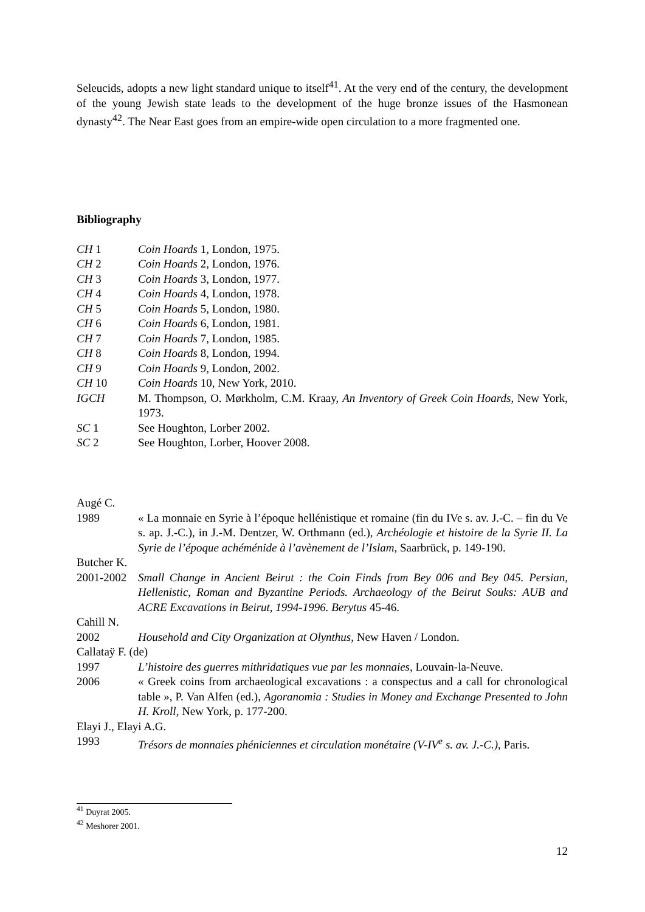Seleucids, adopts a new light standard unique to itself<sup>41</sup>. At the very end of the century, the development of the young Jewish state leads to the development of the huge bronze issues of the Hasmonean dynasty<sup>42</sup>. The Near East goes from an empire-wide open circulation to a more fragmented one.
Bibliography
CH 1 Coin Hoards 1, London, 1975.
CH 2 Coin Hoards 2, London, 1976.
CH 3 Coin Hoards 3, London, 1977.
CH 4 Coin Hoards 4, London, 1978.
CH 5 Coin Hoards 5, London, 1980.
CH 6 Coin Hoards 6, London, 1981.
CH 7 Coin Hoards 7, London, 1985.
CH 8 Coin Hoards 8, London, 1994.
CH 9 Coin Hoards 9, London, 2002.
CH 10 Coin Hoards 10, New York, 2010.
IGCH M. Thompson, O. Mørkholm, C.M. Kraay, An Inventory of Greek Coin Hoards, New York, 1973.
SC 1 See Houghton, Lorber 2002.
SC 2 See Houghton, Lorber, Hoover 2008.
Augé C.
1989 « La monnaie en Syrie à l’époque hellénistique et romaine (fin du IVe s. av. J.-C. – fin du Ve s. ap. J.-C.), in J.-M. Dentzer, W. Orthmann (ed.), Archéologie et histoire de la Syrie II. La Syrie de l’époque achéménide à l’avènement de l’Islam, Saarbrück, p. 149-190.
Butcher K.
2001-2002 Small Change in Ancient Beirut : the Coin Finds from Bey 006 and Bey 045. Persian, Hellenistic, Roman and Byzantine Periods. Archaeology of the Beirut Souks: AUB and ACRE Excavations in Beirut, 1994-1996. Berytus 45-46.
Cahill N.
2002 Household and City Organization at Olynthus, New Haven / London.
Callataÿ F. (de)
1997 L’histoire des guerres mithridatiques vue par les monnaies, Louvain-la-Neuve.
2006 « Greek coins from archaeological excavations : a conspectus and a call for chronological table », P. Van Alfen (ed.), Agoranomia : Studies in Money and Exchange Presented to John H. Kroll, New York, p. 177-200.
Elayi J., Elayi A.G.
1993 Trésors de monnaies phéniciennes et circulation monétaire (V-IV<sup>e</sup> s. av. J.-C.), Paris.
<sup>41</sup> Duyrat 2005.
<sup>42</sup> Meshorer 2001.
12